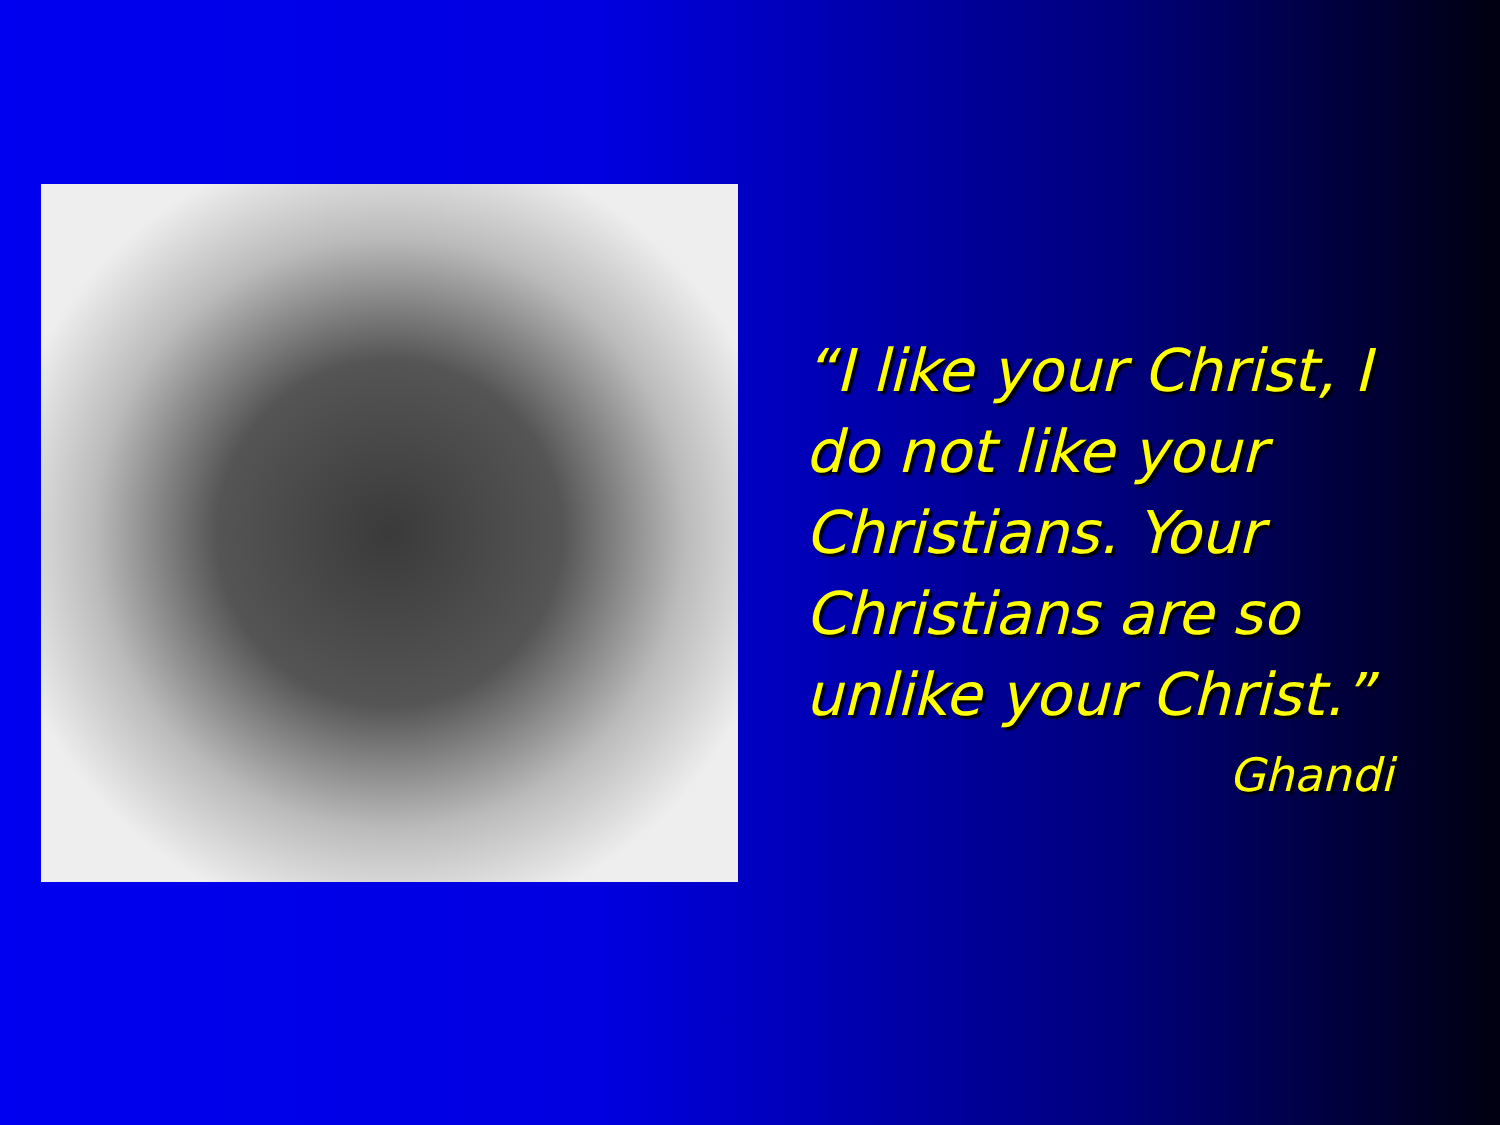“I like your Christ, I do not like your Christians. Your Christians are so unlike your Christ.”
Ghandi